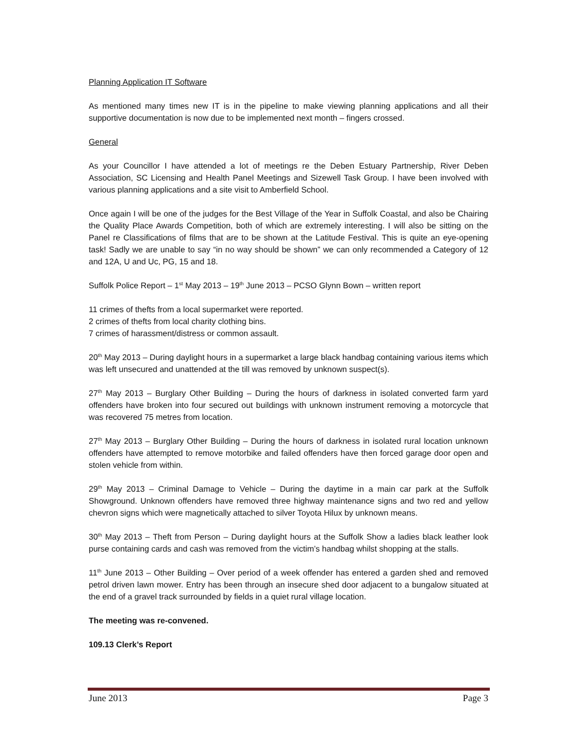Planning Application IT Software
As mentioned many times new IT is in the pipeline to make viewing planning applications and all their supportive documentation is now due to be implemented next month – fingers crossed.
General
As your Councillor I have attended a lot of meetings re the Deben Estuary Partnership, River Deben Association, SC Licensing and Health Panel Meetings and Sizewell Task Group. I have been involved with various planning applications and a site visit to Amberfield School.
Once again I will be one of the judges for the Best Village of the Year in Suffolk Coastal, and also be Chairing the Quality Place Awards Competition, both of which are extremely interesting. I will also be sitting on the Panel re Classifications of films that are to be shown at the Latitude Festival. This is quite an eye-opening task! Sadly we are unable to say “in no way should be shown” we can only recommended a Category of 12 and 12A, U and Uc, PG, 15 and 18.
Suffolk Police Report – 1<sup>st</sup> May 2013 – 19<sup>th</sup> June 2013 – PCSO Glynn Bown – written report
11 crimes of thefts from a local supermarket were reported.
2 crimes of thefts from local charity clothing bins.
7 crimes of harassment/distress or common assault.
20<sup>th</sup> May 2013 – During daylight hours in a supermarket a large black handbag containing various items which was left unsecured and unattended at the till was removed by unknown suspect(s).
27<sup>th</sup> May 2013 – Burglary Other Building – During the hours of darkness in isolated converted farm yard offenders have broken into four secured out buildings with unknown instrument removing a motorcycle that was recovered 75 metres from location.
27<sup>th</sup> May 2013 – Burglary Other Building – During the hours of darkness in isolated rural location unknown offenders have attempted to remove motorbike and failed offenders have then forced garage door open and stolen vehicle from within.
29<sup>th</sup> May 2013 – Criminal Damage to Vehicle – During the daytime in a main car park at the Suffolk Showground. Unknown offenders have removed three highway maintenance signs and two red and yellow chevron signs which were magnetically attached to silver Toyota Hilux by unknown means.
30<sup>th</sup> May 2013 – Theft from Person – During daylight hours at the Suffolk Show a ladies black leather look purse containing cards and cash was removed from the victim’s handbag whilst shopping at the stalls.
11<sup>th</sup> June 2013 – Other Building – Over period of a week offender has entered a garden shed and removed petrol driven lawn mower. Entry has been through an insecure shed door adjacent to a bungalow situated at the end of a gravel track surrounded by fields in a quiet rural village location.
The meeting was re-convened.
109.13 Clerk’s Report
June 2013 Page 3